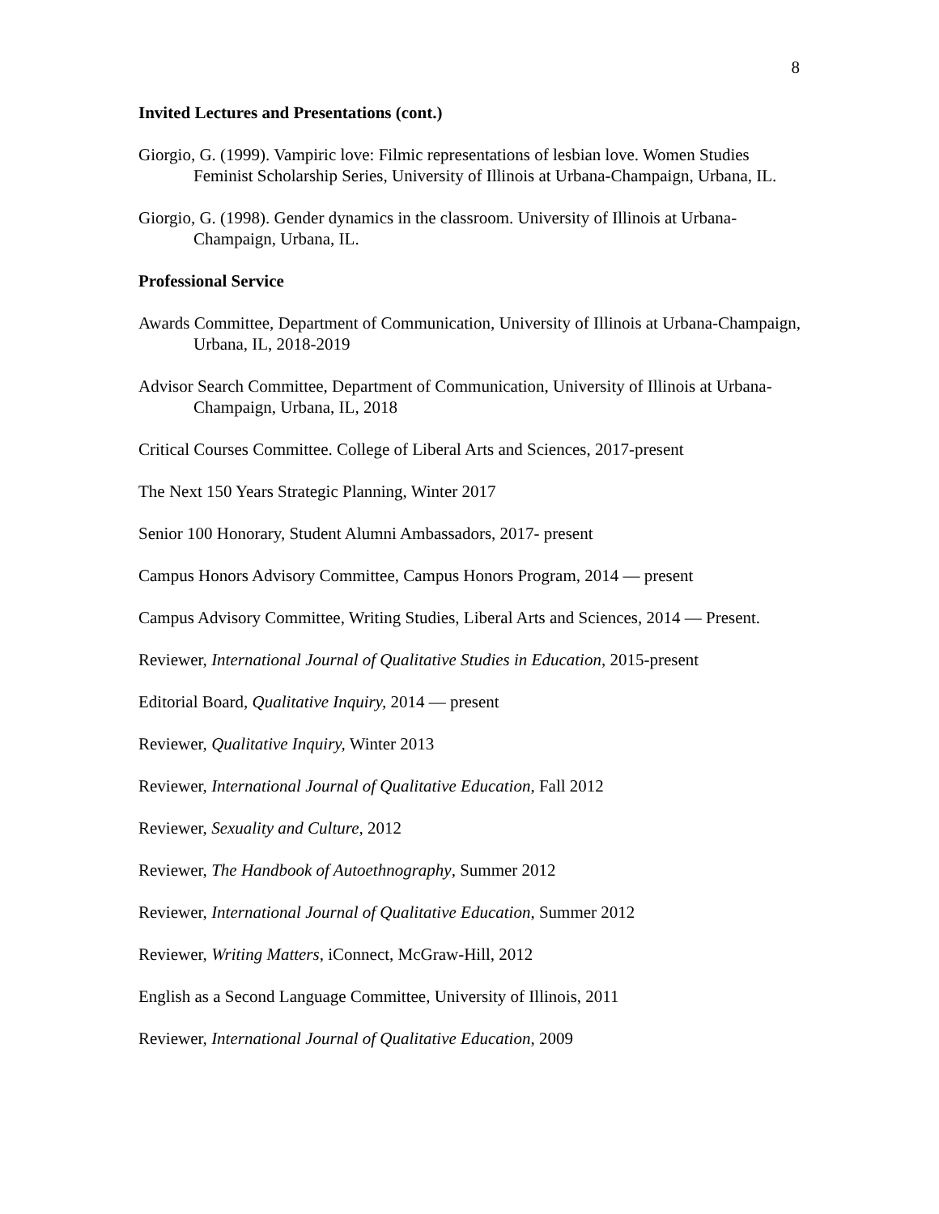8
Invited Lectures and Presentations (cont.)
Giorgio, G. (1999). Vampiric love: Filmic representations of lesbian love. Women Studies Feminist Scholarship Series, University of Illinois at Urbana-Champaign, Urbana, IL.
Giorgio, G. (1998). Gender dynamics in the classroom. University of Illinois at Urbana-Champaign, Urbana, IL.
Professional Service
Awards Committee, Department of Communication, University of Illinois at Urbana-Champaign, Urbana, IL, 2018-2019
Advisor Search Committee, Department of Communication, University of Illinois at Urbana-Champaign, Urbana, IL, 2018
Critical Courses Committee. College of Liberal Arts and Sciences, 2017-present
The Next 150 Years Strategic Planning, Winter 2017
Senior 100 Honorary, Student Alumni Ambassadors, 2017- present
Campus Honors Advisory Committee, Campus Honors Program, 2014 — present
Campus Advisory Committee, Writing Studies, Liberal Arts and Sciences, 2014 — Present.
Reviewer, International Journal of Qualitative Studies in Education, 2015-present
Editorial Board, Qualitative Inquiry, 2014 — present
Reviewer, Qualitative Inquiry, Winter 2013
Reviewer, International Journal of Qualitative Education, Fall 2012
Reviewer, Sexuality and Culture, 2012
Reviewer, The Handbook of Autoethnography, Summer 2012
Reviewer, International Journal of Qualitative Education, Summer 2012
Reviewer, Writing Matters, iConnect, McGraw-Hill, 2012
English as a Second Language Committee, University of Illinois, 2011
Reviewer, International Journal of Qualitative Education, 2009